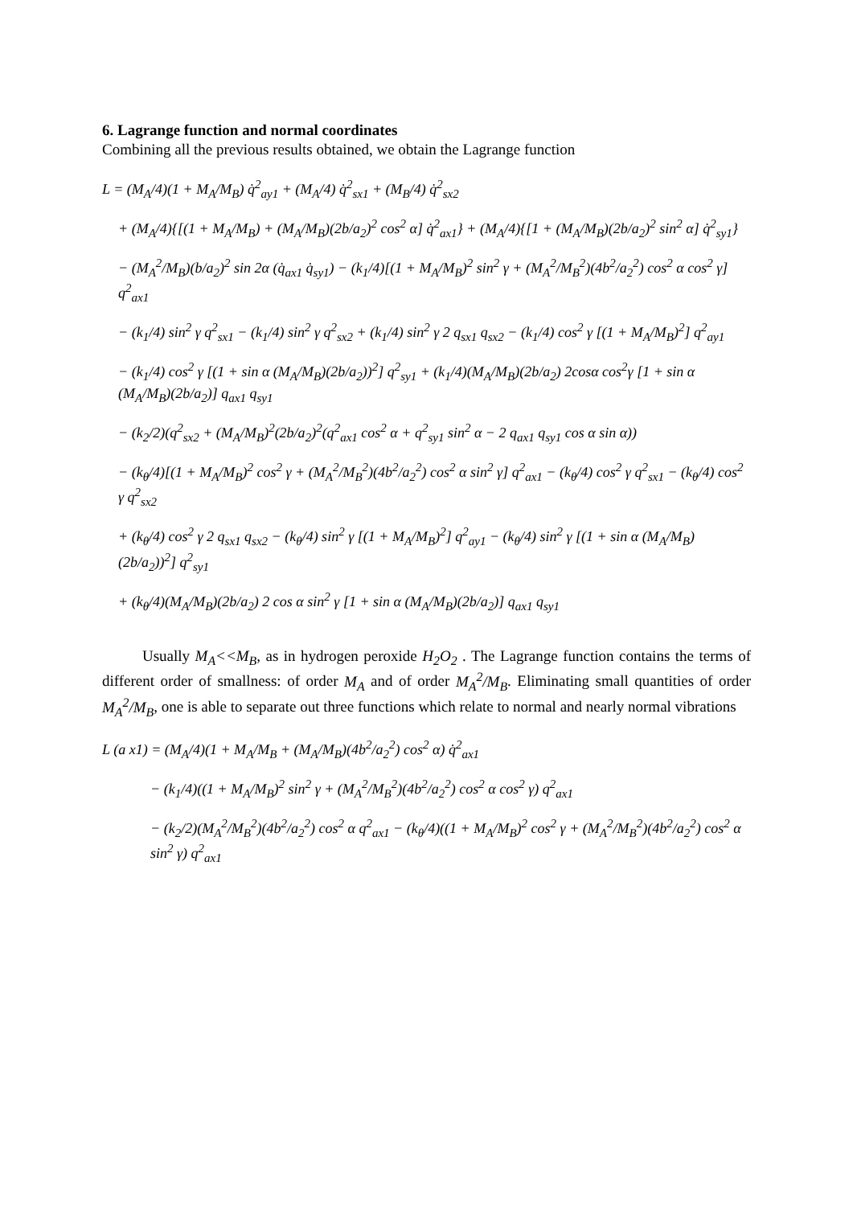6. Lagrange function and normal coordinates
Combining all the previous results obtained, we obtain the Lagrange function
L = (M<sub>A</sub>/4)(1 + M<sub>A</sub>/M<sub>B</sub>) q̇<sup>2</sup><sub>ay1</sub> + (M<sub>A</sub>/4) q̇<sup>2</sup><sub>sx1</sub> + (M<sub>B</sub>/4) q̇<sup>2</sup><sub>sx2</sub>
+ (M<sub>A</sub>/4){[(1 + M<sub>A</sub>/M<sub>B</sub>) + (M<sub>A</sub>/M<sub>B</sub>)(2b/a<sub>2</sub>)<sup>2</sup> cos<sup>2</sup> α] q̇<sup>2</sup><sub>ax1</sub>} + (M<sub>A</sub>/4){[1 + (M<sub>A</sub>/M<sub>B</sub>)(2b/a<sub>2</sub>)<sup>2</sup> sin<sup>2</sup> α] q̇<sup>2</sup><sub>sy1</sub>}
− (M<sub>A</sub><sup>2</sup>/M<sub>B</sub>)(b/a<sub>2</sub>)<sup>2</sup> sin 2α (q̇<sub>ax1</sub> q̇<sub>sy1</sub>) − (k<sub>1</sub>/4)[(1 + M<sub>A</sub>/M<sub>B</sub>)<sup>2</sup> sin<sup>2</sup> γ + (M<sub>A</sub><sup>2</sup>/M<sub>B</sub><sup>2</sup>)(4b<sup>2</sup>/a<sub>2</sub><sup>2</sup>) cos<sup>2</sup> α cos<sup>2</sup> γ] q<sup>2</sup><sub>ax1</sub>
− (k<sub>1</sub>/4) sin<sup>2</sup> γ q<sup>2</sup><sub>sx1</sub> − (k<sub>1</sub>/4) sin<sup>2</sup> γ q<sup>2</sup><sub>sx2</sub> + (k<sub>1</sub>/4) sin<sup>2</sup> γ 2 q<sub>sx1</sub> q<sub>sx2</sub> − (k<sub>1</sub>/4) cos<sup>2</sup> γ [(1 + M<sub>A</sub>/M<sub>B</sub>)<sup>2</sup>] q<sup>2</sup><sub>ay1</sub>
− (k<sub>1</sub>/4) cos<sup>2</sup> γ [(1 + sin α (M<sub>A</sub>/M<sub>B</sub>)(2b/a<sub>2</sub>))<sup>2</sup>] q<sup>2</sup><sub>sy1</sub> + (k<sub>1</sub>/4)(M<sub>A</sub>/M<sub>B</sub>)(2b/a<sub>2</sub>) 2cosα cos<sup>2</sup>γ [1 + sin α (M<sub>A</sub>/M<sub>B</sub>)(2b/a<sub>2</sub>)] q<sub>ax1</sub> q<sub>sy1</sub>
− (k<sub>2</sub>/2)(q<sup>2</sup><sub>sx2</sub> + (M<sub>A</sub>/M<sub>B</sub>)<sup>2</sup>(2b/a<sub>2</sub>)<sup>2</sup>(q<sup>2</sup><sub>ax1</sub> cos<sup>2</sup> α + q<sup>2</sup><sub>sy1</sub> sin<sup>2</sup> α − 2 q<sub>ax1</sub> q<sub>sy1</sub> cos α sin α))
− (k<sub>θ</sub>/4)[(1 + M<sub>A</sub>/M<sub>B</sub>)<sup>2</sup> cos<sup>2</sup> γ + (M<sub>A</sub><sup>2</sup>/M<sub>B</sub><sup>2</sup>)(4b<sup>2</sup>/a<sub>2</sub><sup>2</sup>) cos<sup>2</sup> α sin<sup>2</sup> γ] q<sup>2</sup><sub>ax1</sub> − (k<sub>θ</sub>/4) cos<sup>2</sup> γ q<sup>2</sup><sub>sx1</sub> − (k<sub>θ</sub>/4) cos<sup>2</sup> γ q<sup>2</sup><sub>sx2</sub>
+ (k<sub>θ</sub>/4) cos<sup>2</sup> γ 2 q<sub>sx1</sub> q<sub>sx2</sub> − (k<sub>θ</sub>/4) sin<sup>2</sup> γ [(1 + M<sub>A</sub>/M<sub>B</sub>)<sup>2</sup>] q<sup>2</sup><sub>ay1</sub> − (k<sub>θ</sub>/4) sin<sup>2</sup> γ [(1 + sin α (M<sub>A</sub>/M<sub>B</sub>)(2b/a<sub>2</sub>))<sup>2</sup>] q<sup>2</sup><sub>sy1</sub>
+ (k<sub>θ</sub>/4)(M<sub>A</sub>/M<sub>B</sub>)(2b/a<sub>2</sub>) 2 cos α sin<sup>2</sup> γ [1 + sin α (M<sub>A</sub>/M<sub>B</sub>)(2b/a<sub>2</sub>)] q<sub>ax1</sub> q<sub>sy1</sub>
Usually M<sub>A</sub><<M<sub>B</sub>, as in hydrogen peroxide H<sub>2</sub>O<sub>2</sub> . The Lagrange function contains the terms of different order of smallness: of order M<sub>A</sub> and of order M<sub>A</sub><sup>2</sup>/M<sub>B</sub>. Eliminating small quantities of order M<sub>A</sub><sup>2</sup>/M<sub>B</sub>, one is able to separate out three functions which relate to normal and nearly normal vibrations
L (a x1) = (M<sub>A</sub>/4)(1 + M<sub>A</sub>/M<sub>B</sub> + (M<sub>A</sub>/M<sub>B</sub>)(4b<sup>2</sup>/a<sub>2</sub><sup>2</sup>) cos<sup>2</sup> α) q̇<sup>2</sup><sub>ax1</sub>
− (k<sub>1</sub>/4)((1 + M<sub>A</sub>/M<sub>B</sub>)<sup>2</sup> sin<sup>2</sup> γ + (M<sub>A</sub><sup>2</sup>/M<sub>B</sub><sup>2</sup>)(4b<sup>2</sup>/a<sub>2</sub><sup>2</sup>) cos<sup>2</sup> α cos<sup>2</sup> γ) q<sup>2</sup><sub>ax1</sub>
− (k<sub>2</sub>/2)(M<sub>A</sub><sup>2</sup>/M<sub>B</sub><sup>2</sup>)(4b<sup>2</sup>/a<sub>2</sub><sup>2</sup>) cos<sup>2</sup> α q<sup>2</sup><sub>ax1</sub> − (k<sub>θ</sub>/4)((1 + M<sub>A</sub>/M<sub>B</sub>)<sup>2</sup> cos<sup>2</sup> γ + (M<sub>A</sub><sup>2</sup>/M<sub>B</sub><sup>2</sup>)(4b<sup>2</sup>/a<sub>2</sub><sup>2</sup>) cos<sup>2</sup> α sin<sup>2</sup> γ) q<sup>2</sup><sub>ax1</sub>